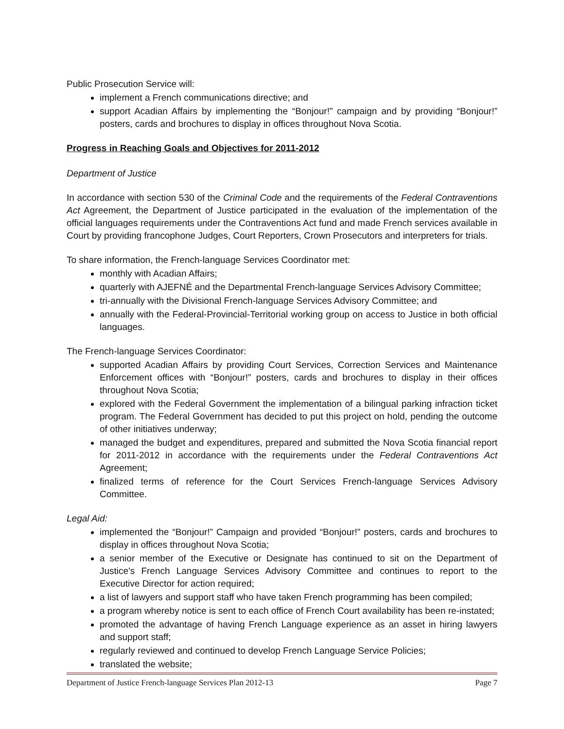Public Prosecution Service will:
implement a French communications directive; and
support Acadian Affairs by implementing the “Bonjour!” campaign and by providing “Bonjour!” posters, cards and brochures to display in offices throughout Nova Scotia.
Progress in Reaching Goals and Objectives for 2011-2012
Department of Justice
In accordance with section 530 of the Criminal Code and the requirements of the Federal Contraventions Act Agreement, the Department of Justice participated in the evaluation of the implementation of the official languages requirements under the Contraventions Act fund and made French services available in Court by providing francophone Judges, Court Reporters, Crown Prosecutors and interpreters for trials.
To share information, the French-language Services Coordinator met:
monthly with Acadian Affairs;
quarterly with AJEFNÉ and the Departmental French-language Services Advisory Committee;
tri-annually with the Divisional French-language Services Advisory Committee; and
annually with the Federal-Provincial-Territorial working group on access to Justice in both official languages.
The French-language Services Coordinator:
supported Acadian Affairs by providing Court Services, Correction Services and Maintenance Enforcement offices with “Bonjour!” posters, cards and brochures to display in their offices throughout Nova Scotia;
explored with the Federal Government the implementation of a bilingual parking infraction ticket program. The Federal Government has decided to put this project on hold, pending the outcome of other initiatives underway;
managed the budget and expenditures, prepared and submitted the Nova Scotia financial report for 2011-2012 in accordance with the requirements under the Federal Contraventions Act Agreement;
finalized terms of reference for the Court Services French-language Services Advisory Committee.
Legal Aid:
implemented the “Bonjour!” Campaign and provided “Bonjour!” posters, cards and brochures to display in offices throughout Nova Scotia;
a senior member of the Executive or Designate has continued to sit on the Department of Justice's French Language Services Advisory Committee and continues to report to the Executive Director for action required;
a list of lawyers and support staff who have taken French programming has been compiled;
a program whereby notice is sent to each office of French Court availability has been re-instated;
promoted the advantage of having French Language experience as an asset in hiring lawyers and support staff;
regularly reviewed and continued to develop French Language Service Policies;
translated the website;
Department of Justice French-language Services Plan 2012-13 Page 7